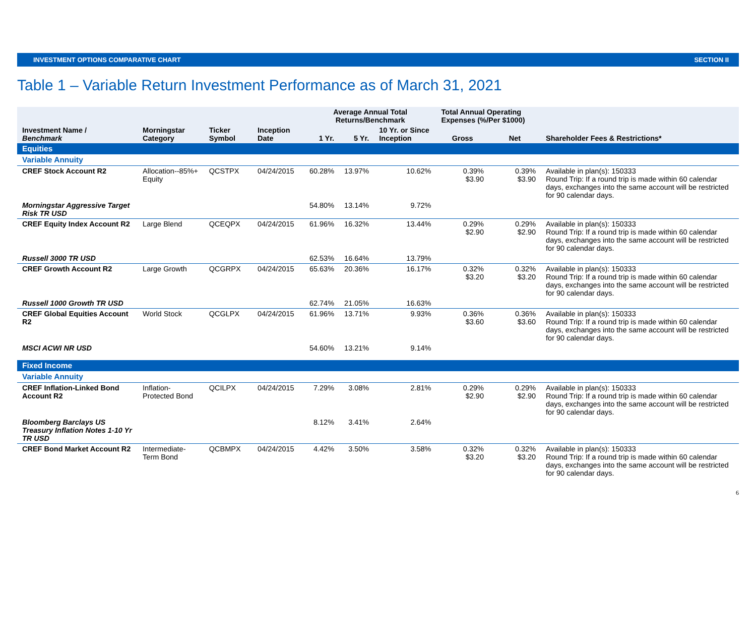INVESTMENT OPTIONS COMPARATIVE CHART SECTION II
Table 1 – Variable Return Investment Performance as of March 31, 2021
| | | | | Average Annual Total Returns/Benchmark | | | Total Annual Operating Expenses (%/Per $1000) | | |
| --- | --- | --- | --- | --- | --- | --- | --- | --- | --- |
| Investment Name / Benchmark | Morningstar Category | Ticker Symbol | Inception Date | 1 Yr. | 5 Yr. | 10 Yr. or Since Inception | Gross | Net | Shareholder Fees & Restrictions* |
| Equities | | | | | | | | | |
| Variable Annuity | | | | | | | | | |
| CREF Stock Account R2 | Allocation--85%+ Equity | QCSTPX | 04/24/2015 | 60.28% | 13.97% | 10.62% | 0.39% $3.90 | 0.39% $3.90 | Available in plan(s): 150333 Round Trip: If a round trip is made within 60 calendar days, exchanges into the same account will be restricted for 90 calendar days. |
| Morningstar Aggressive Target Risk TR USD | | | | 54.80% | 13.14% | 9.72% | | | |
| CREF Equity Index Account R2 | Large Blend | QCEQPX | 04/24/2015 | 61.96% | 16.32% | 13.44% | 0.29% $2.90 | 0.29% $2.90 | Available in plan(s): 150333 Round Trip: If a round trip is made within 60 calendar days, exchanges into the same account will be restricted for 90 calendar days. |
| Russell 3000 TR USD | | | | 62.53% | 16.64% | 13.79% | | | |
| CREF Growth Account R2 | Large Growth | QCGRPX | 04/24/2015 | 65.63% | 20.36% | 16.17% | 0.32% $3.20 | 0.32% $3.20 | Available in plan(s): 150333 Round Trip: If a round trip is made within 60 calendar days, exchanges into the same account will be restricted for 90 calendar days. |
| Russell 1000 Growth TR USD | | | | 62.74% | 21.05% | 16.63% | | | |
| CREF Global Equities Account R2 | World Stock | QCGLPX | 04/24/2015 | 61.96% | 13.71% | 9.93% | 0.36% $3.60 | 0.36% $3.60 | Available in plan(s): 150333 Round Trip: If a round trip is made within 60 calendar days, exchanges into the same account will be restricted for 90 calendar days. |
| MSCI ACWI NR USD | | | | 54.60% | 13.21% | 9.14% | | | |
| Fixed Income | | | | | | | | | |
| Variable Annuity | | | | | | | | | |
| CREF Inflation-Linked Bond Account R2 | Inflation-Protected Bond | QCILPX | 04/24/2015 | 7.29% | 3.08% | 2.81% | 0.29% $2.90 | 0.29% $2.90 | Available in plan(s): 150333 Round Trip: If a round trip is made within 60 calendar days, exchanges into the same account will be restricted for 90 calendar days. |
| Bloomberg Barclays US Treasury Inflation Notes 1-10 Yr TR USD | | | | 8.12% | 3.41% | 2.64% | | | |
| CREF Bond Market Account R2 | Intermediate-Term Bond | QCBMPX | 04/24/2015 | 4.42% | 3.50% | 3.58% | 0.32% $3.20 | 0.32% $3.20 | Available in plan(s): 150333 Round Trip: If a round trip is made within 60 calendar days, exchanges into the same account will be restricted for 90 calendar days. |
6